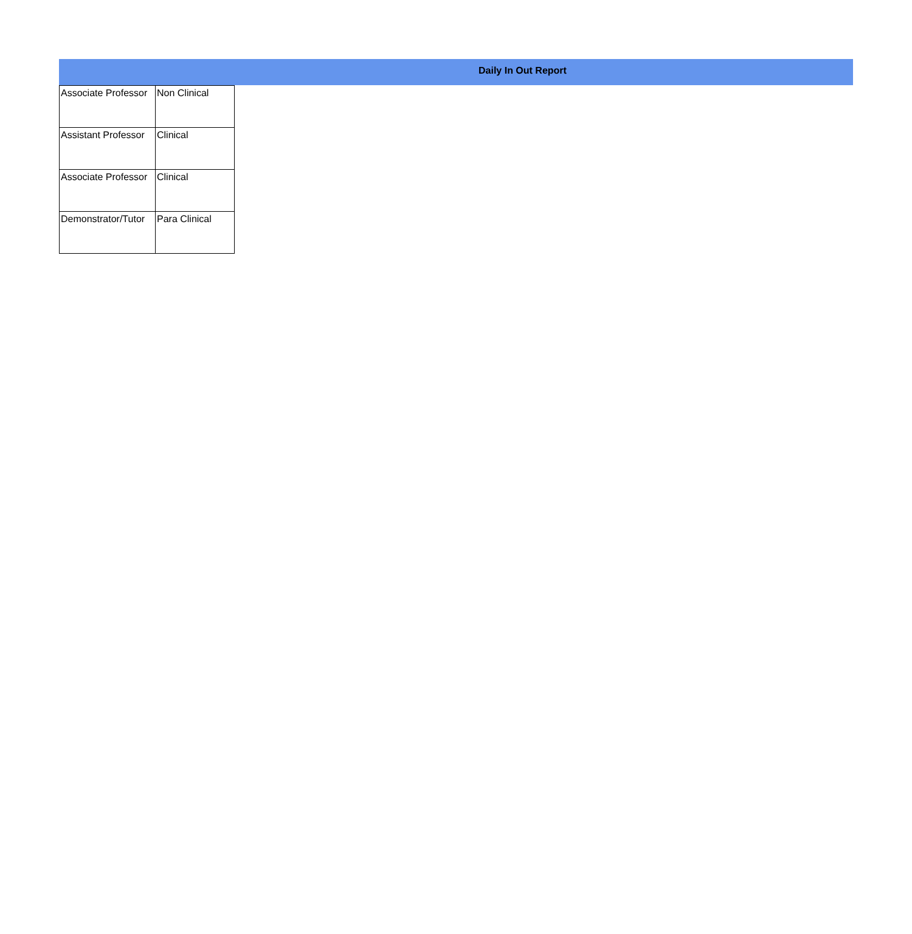Daily In Out Report
| Associate Professor | Non Clinical |
| Assistant Professor | Clinical |
| Associate Professor | Clinical |
| Demonstrator/Tutor | Para Clinical |